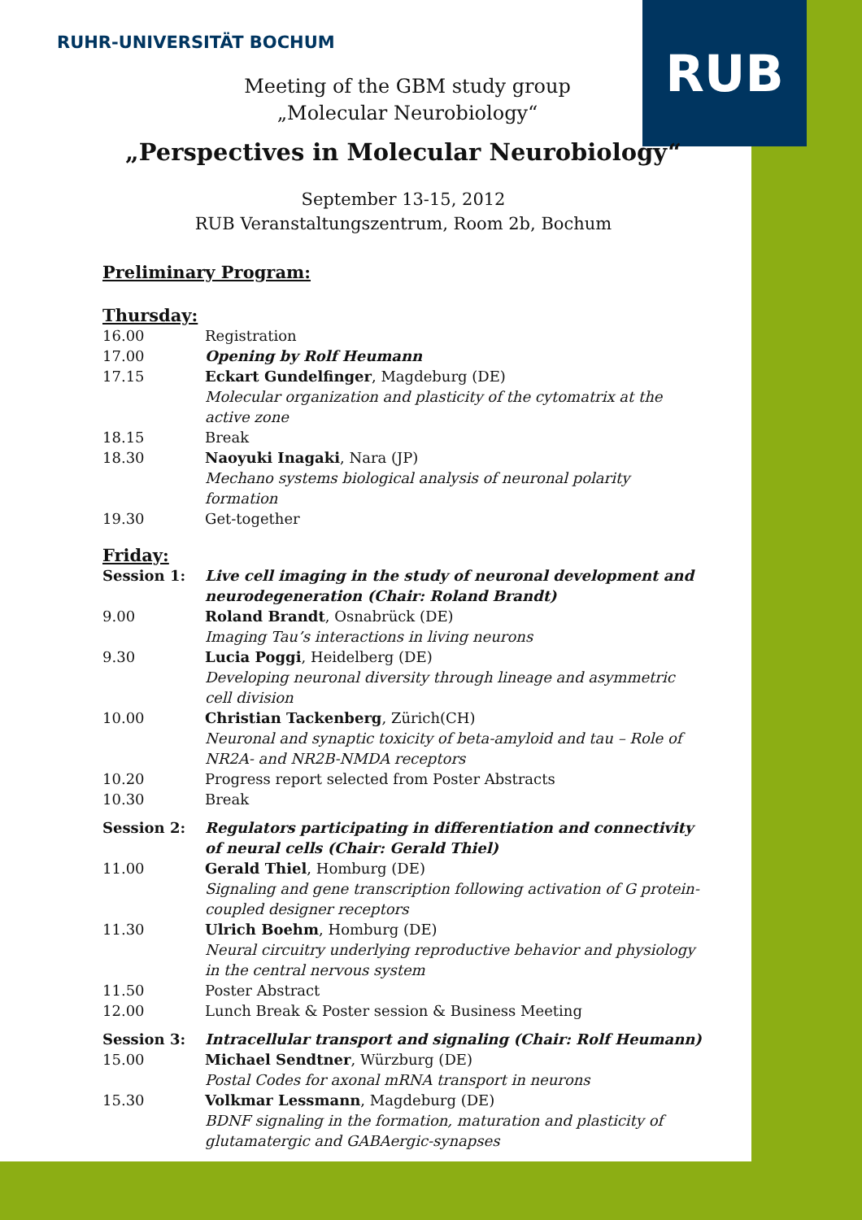RUHR-UNIVERSITÄT BOCHUM RUB
Meeting of the GBM study group
„Molecular Neurobiology“
„Perspectives in Molecular Neurobiology“
September 13-15, 2012
RUB Veranstaltungszentrum, Room 2b, Bochum
Preliminary Program:
Thursday:
| 16.00 | Registration |
| 17.00 | Opening by Rolf Heumann |
| 17.15 | Eckart Gundelfinger , Magdeburg (DE) Molecular organization and plasticity of the cytomatrix at the active zone |
| 18.15 | Break |
| 18.30 | Naoyuki Inagaki , Nara (JP) Mechano systems biological analysis of neuronal polarity formation |
| 19.30 | Get-together |
Friday:
| Session 1: | Live cell imaging in the study of neuronal development and neurodegeneration (Chair: Roland Brandt) |
| 9.00 | Roland Brandt , Osnabrück (DE) Imaging Tau’s interactions in living neurons |
| 9.30 | Lucia Poggi , Heidelberg (DE) Developing neuronal diversity through lineage and asymmetric cell division |
| 10.00 | Christian Tackenberg , Zürich(CH) Neuronal and synaptic toxicity of beta-amyloid and tau – Role of NR2A- and NR2B-NMDA receptors |
| 10.20 | Progress report selected from Poster Abstracts |
| 10.30 | Break |
| Session 2: | Regulators participating in differentiation and connectivity of neural cells (Chair: Gerald Thiel) |
| 11.00 | Gerald Thiel , Homburg (DE) Signaling and gene transcription following activation of G protein-coupled designer receptors |
| 11.30 | Ulrich Boehm , Homburg (DE) Neural circuitry underlying reproductive behavior and physiology in the central nervous system |
| 11.50 | Poster Abstract |
| 12.00 | Lunch Break & Poster session & Business Meeting |
| Session 3: | Intracellular transport and signaling (Chair: Rolf Heumann) |
| 15.00 | Michael Sendtner , Würzburg (DE) Postal Codes for axonal mRNA transport in neurons |
| 15.30 | Volkmar Lessmann , Magdeburg (DE) BDNF signaling in the formation, maturation and plasticity of glutamatergic and GABAergic-synapses |